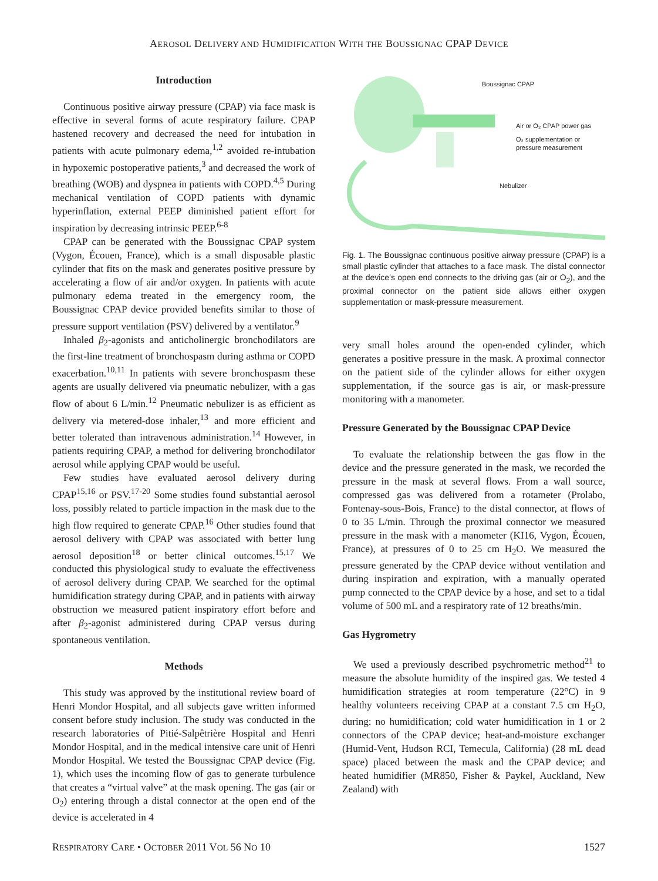AEROSOL DELIVERY AND HUMIDIFICATION WITH THE BOUSSIGNAC CPAP DEVICE
Introduction
Continuous positive airway pressure (CPAP) via face mask is effective in several forms of acute respiratory failure. CPAP hastened recovery and decreased the need for intubation in patients with acute pulmonary edema,<sup>1,2</sup> avoided re-intubation in hypoxemic postoperative patients,<sup>3</sup> and decreased the work of breathing (WOB) and dyspnea in patients with COPD.<sup>4,5</sup> During mechanical ventilation of COPD patients with dynamic hyperinflation, external PEEP diminished patient effort for inspiration by decreasing intrinsic PEEP.<sup>6-8</sup>
CPAP can be generated with the Boussignac CPAP system (Vygon, Écouen, France), which is a small disposable plastic cylinder that fits on the mask and generates positive pressure by accelerating a flow of air and/or oxygen. In patients with acute pulmonary edema treated in the emergency room, the Boussignac CPAP device provided benefits similar to those of pressure support ventilation (PSV) delivered by a ventilator.<sup>9</sup>
Inhaled β<sub>2</sub>-agonists and anticholinergic bronchodilators are the first-line treatment of bronchospasm during asthma or COPD exacerbation.<sup>10,11</sup> In patients with severe bronchospasm these agents are usually delivered via pneumatic nebulizer, with a gas flow of about 6 L/min.<sup>12</sup> Pneumatic nebulizer is as efficient as delivery via metered-dose inhaler,<sup>13</sup> and more efficient and better tolerated than intravenous administration.<sup>14</sup> However, in patients requiring CPAP, a method for delivering bronchodilator aerosol while applying CPAP would be useful.
Few studies have evaluated aerosol delivery during CPAP<sup>15,16</sup> or PSV.<sup>17-20</sup> Some studies found substantial aerosol loss, possibly related to particle impaction in the mask due to the high flow required to generate CPAP.<sup>16</sup> Other studies found that aerosol delivery with CPAP was associated with better lung aerosol deposition<sup>18</sup> or better clinical outcomes.<sup>15,17</sup> We conducted this physiological study to evaluate the effectiveness of aerosol delivery during CPAP. We searched for the optimal humidification strategy during CPAP, and in patients with airway obstruction we measured patient inspiratory effort before and after β<sub>2</sub>-agonist administered during CPAP versus during spontaneous ventilation.
Methods
This study was approved by the institutional review board of Henri Mondor Hospital, and all subjects gave written informed consent before study inclusion. The study was conducted in the research laboratories of Pitié-Salpêtrière Hospital and Henri Mondor Hospital, and in the medical intensive care unit of Henri Mondor Hospital. We tested the Boussignac CPAP device (Fig. 1), which uses the incoming flow of gas to generate turbulence that creates a “virtual valve” at the mask opening. The gas (air or O<sub>2</sub>) entering through a distal connector at the open end of the device is accelerated in 4
Boussignac CPAP
Air or O₂ CPAP power gas
O₂ supplementation or
pressure measurement
Nebulizer
Fig. 1. The Boussignac continuous positive airway pressure (CPAP) is a small plastic cylinder that attaches to a face mask. The distal connector at the device’s open end connects to the driving gas (air or O<sub>2</sub>), and the proximal connector on the patient side allows either oxygen supplementation or mask-pressure measurement.
very small holes around the open-ended cylinder, which generates a positive pressure in the mask. A proximal connector on the patient side of the cylinder allows for either oxygen supplementation, if the source gas is air, or mask-pressure monitoring with a manometer.
Pressure Generated by the Boussignac CPAP Device
To evaluate the relationship between the gas flow in the device and the pressure generated in the mask, we recorded the pressure in the mask at several flows. From a wall source, compressed gas was delivered from a rotameter (Prolabo, Fontenay-sous-Bois, France) to the distal connector, at flows of 0 to 35 L/min. Through the proximal connector we measured pressure in the mask with a manometer (KI16, Vygon, Écouen, France), at pressures of 0 to 25 cm H<sub>2</sub>O. We measured the pressure generated by the CPAP device without ventilation and during inspiration and expiration, with a manually operated pump connected to the CPAP device by a hose, and set to a tidal volume of 500 mL and a respiratory rate of 12 breaths/min.
Gas Hygrometry
We used a previously described psychrometric method<sup>21</sup> to measure the absolute humidity of the inspired gas. We tested 4 humidification strategies at room temperature (22°C) in 9 healthy volunteers receiving CPAP at a constant 7.5 cm H<sub>2</sub>O, during: no humidification; cold water humidification in 1 or 2 connectors of the CPAP device; heat-and-moisture exchanger (Humid-Vent, Hudson RCI, Temecula, California) (28 mL dead space) placed between the mask and the CPAP device; and heated humidifier (MR850, Fisher & Paykel, Auckland, New Zealand) with
RESPIRATORY CARE • OCTOBER 2011 VOL 56 NO 10 1527